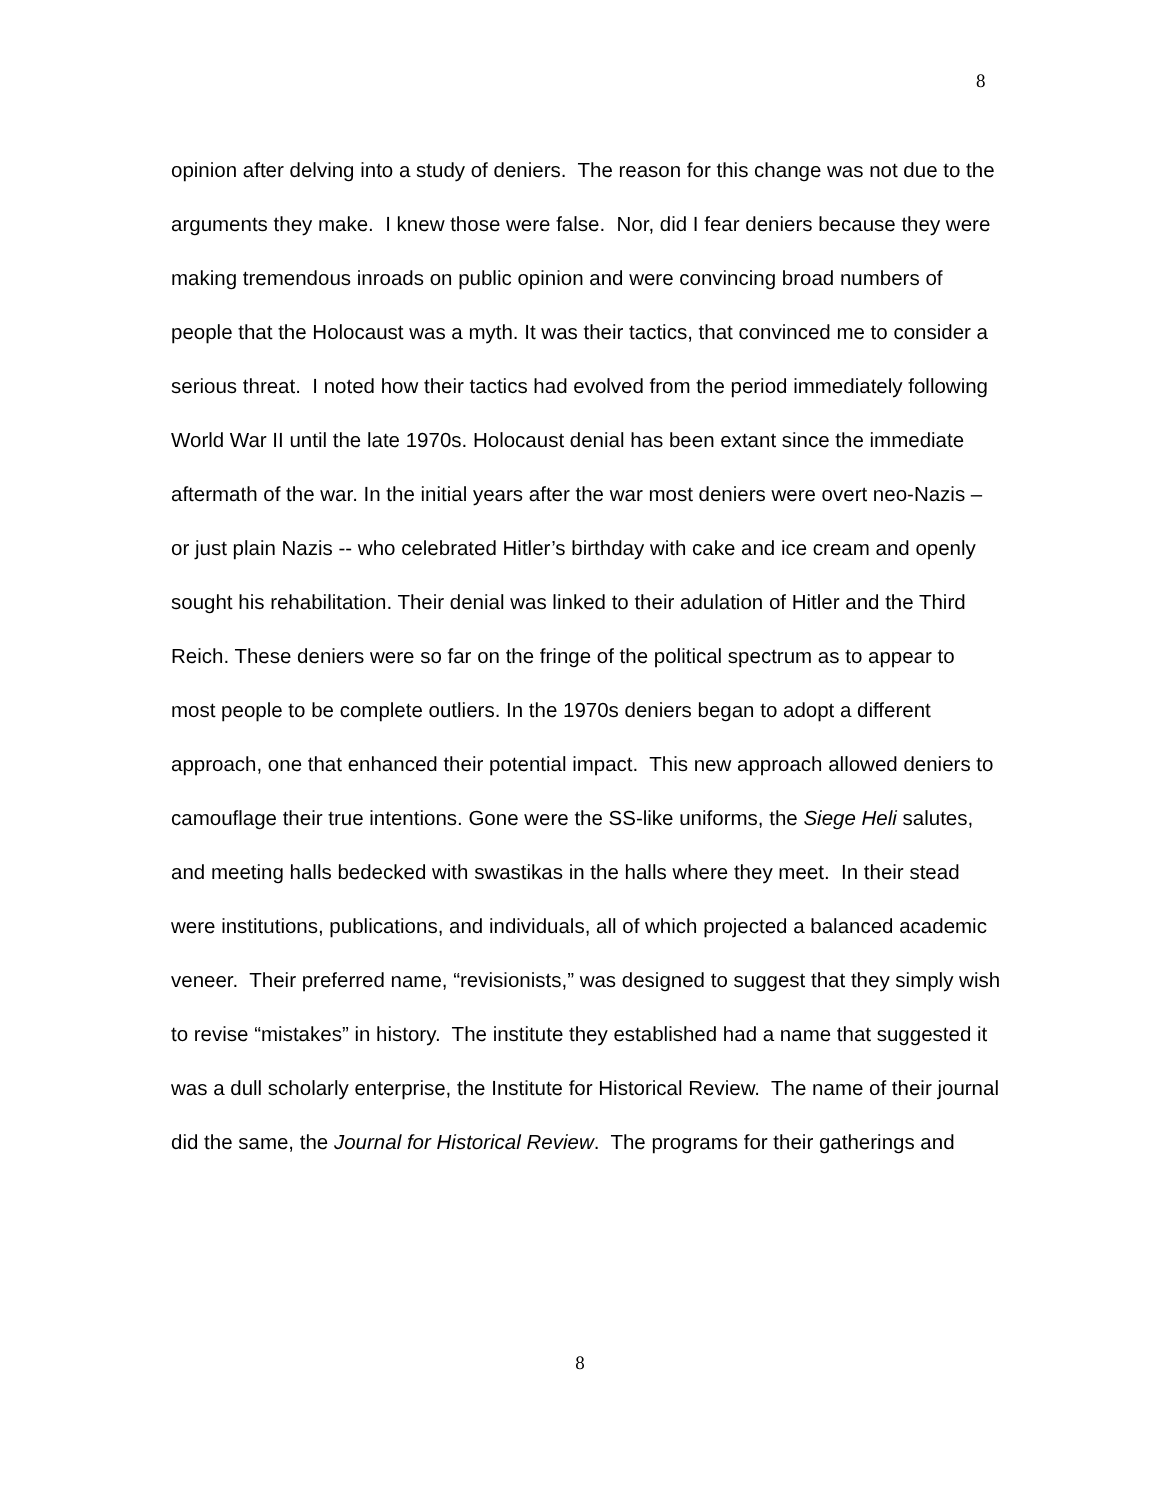8
opinion after delving into a study of deniers. The reason for this change was not due to the arguments they make. I knew those were false. Nor, did I fear deniers because they were making tremendous inroads on public opinion and were convincing broad numbers of people that the Holocaust was a myth. It was their tactics, that convinced me to consider a serious threat. I noted how their tactics had evolved from the period immediately following World War II until the late 1970s. Holocaust denial has been extant since the immediate aftermath of the war. In the initial years after the war most deniers were overt neo-Nazis – or just plain Nazis -- who celebrated Hitler’s birthday with cake and ice cream and openly sought his rehabilitation. Their denial was linked to their adulation of Hitler and the Third Reich. These deniers were so far on the fringe of the political spectrum as to appear to most people to be complete outliers. In the 1970s deniers began to adopt a different approach, one that enhanced their potential impact. This new approach allowed deniers to camouflage their true intentions. Gone were the SS-like uniforms, the Siege Heli salutes, and meeting halls bedecked with swastikas in the halls where they meet. In their stead were institutions, publications, and individuals, all of which projected a balanced academic veneer. Their preferred name, “revisionists,” was designed to suggest that they simply wish to revise “mistakes” in history. The institute they established had a name that suggested it was a dull scholarly enterprise, the Institute for Historical Review. The name of their journal did the same, the Journal for Historical Review. The programs for their gatherings and
8